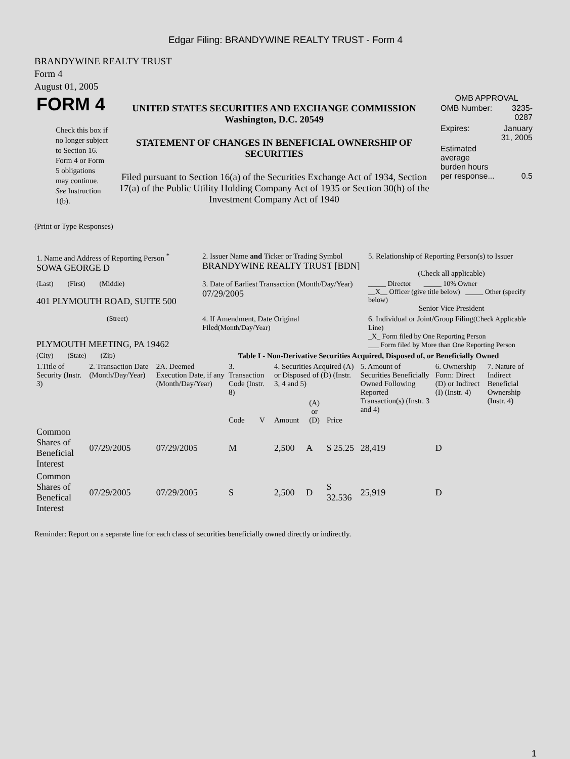Edgar Filing: BRANDYWINE REALTY TRUST - Form 4
BRANDYWINE REALTY TRUST
Form 4
August 01, 2005
| FORM 4 Check this box if no longer subject to Section 16. Form 4 or Form 5 obligations may continue. See Instruction 1(b). | UNITED STATES SECURITIES AND EXCHANGE COMMISSION Washington, D.C. 20549 STATEMENT OF CHANGES IN BENEFICIAL OWNERSHIP OF SECURITIES Filed pursuant to Section 16(a) of the Securities Exchange Act of 1934, Section 17(a) of the Public Utility Holding Company Act of 1935 or Section 30(h) of the Investment Company Act of 1940 | OMB APPROVAL / OMB Number: / 3235-0287 / / Expires: / January 31, 2005 / / Estimated average burden hours per response... / 0.5 / |
(Print or Type Responses)
| 1. Name and Address of Reporting Person <sup>*</sup> SOWA GEORGE D | 2. Issuer Name and Ticker or Trading Symbol BRANDYWINE REALTY TRUST [BDN] | 5. Relationship of Reporting Person(s) to Issuer (Check all applicable) |
| (Last) (First) (Middle) 401 PLYMOUTH ROAD, SUITE 500 | 3. Date of Earliest Transaction (Month/Day/Year) 07/29/2005 | _____ Director _____ 10% Owner __X__ Officer (give title below) _____ Other (specify below) Senior Vice President |
| (Street) PLYMOUTH MEETING, PA 19462 | 4. If Amendment, Date Original Filed (Month/Day/Year) | 6. Individual or Joint/Group Filing (Check Applicable Line) _X_ Form filed by One Reporting Person ___ Form filed by More than One Reporting Person |
| (City) (State) (Zip) | Table I - Non-Derivative Securities Acquired, Disposed of, or Beneficially Owned | |
| 1.Title of Security (Instr. 3) | 2. Transaction Date (Month/Day/Year) | 2A. Deemed Execution Date, if any (Month/Day/Year) | 3. Transaction Code (Instr. 8) | | 4. Securities Acquired (A) or Disposed of (D) (Instr. 3, 4 and 5) | | | 5. Amount of Securities Beneficially Owned Following Reported Transaction(s) (Instr. 3 and 4) | 6. Ownership Form: Direct (D) or Indirect (I) (Instr. 4) | 7. Nature of Indirect Beneficial Ownership (Instr. 4) |
| --- | --- | --- | --- | --- | --- | --- | --- | --- | --- | --- |
| | | | Code | V | Amount | (A) or (D) | Price | | | |
| Common Shares of Beneficial Interest | 07/29/2005 | 07/29/2005 | M | | 2,500 | A | $ 25.25 | 28,419 | D | |
| Common Shares of Benefical Interest | 07/29/2005 | 07/29/2005 | S | | 2,500 | D | $ 32.536 | 25,919 | D | |
Reminder: Report on a separate line for each class of securities beneficially owned directly or indirectly.
1